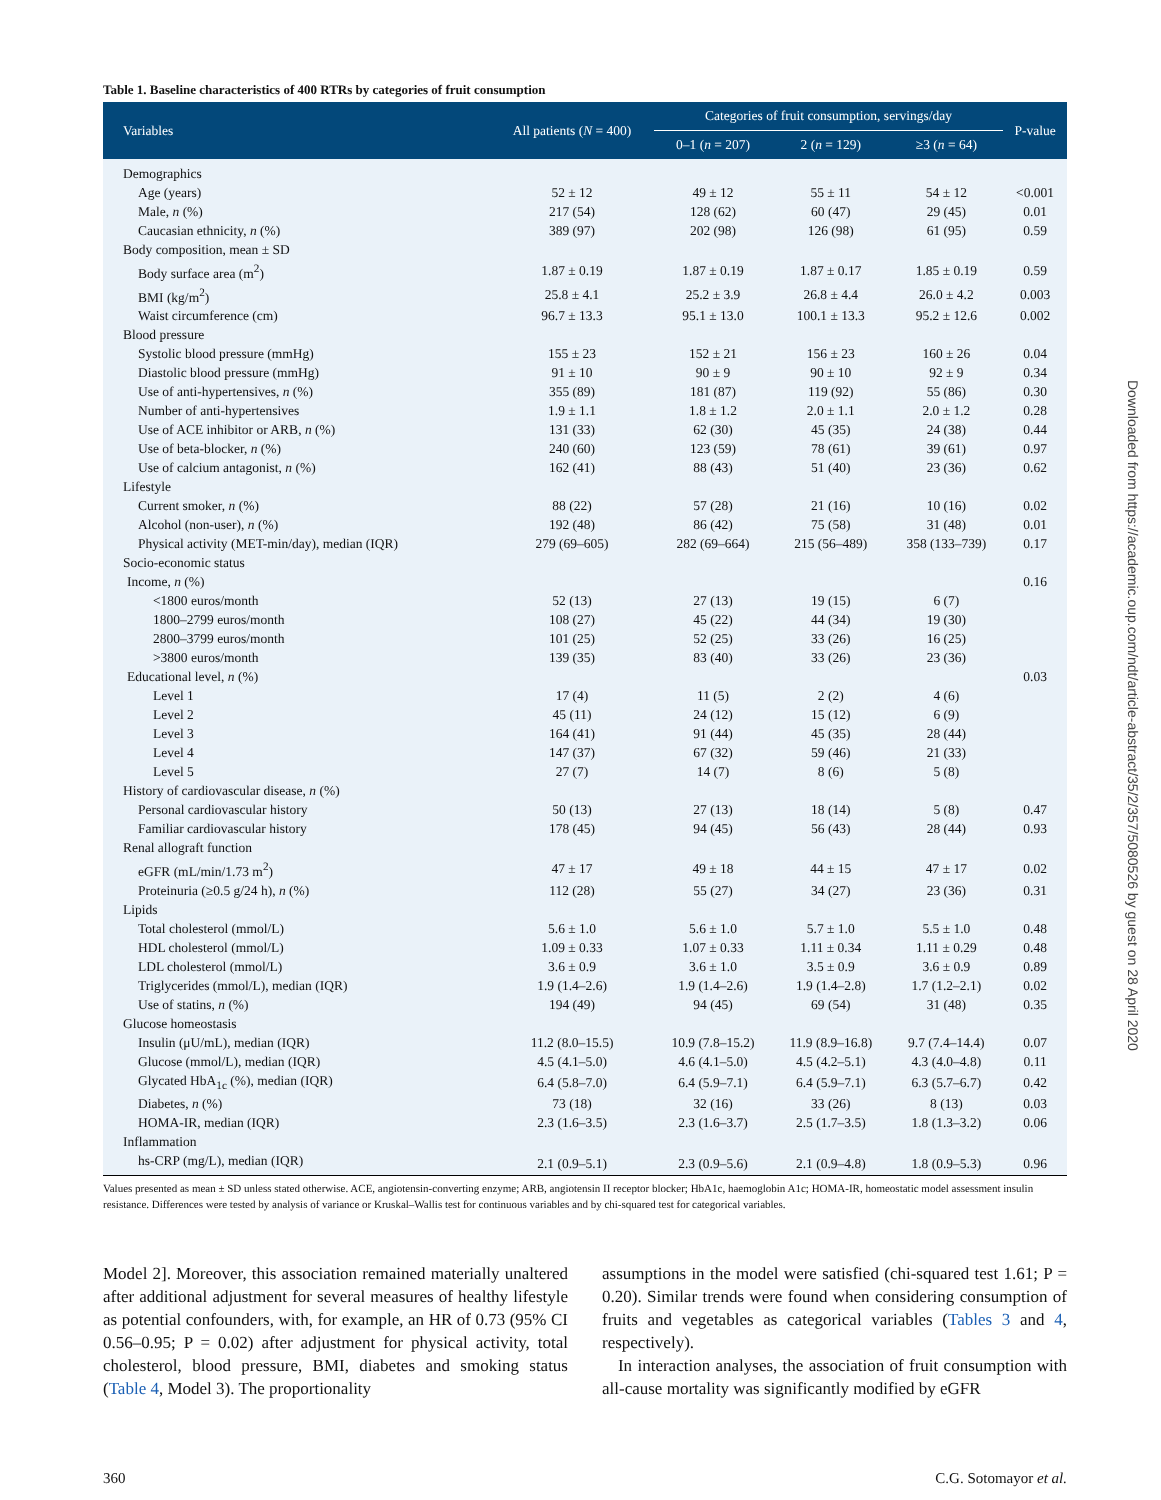Table 1. Baseline characteristics of 400 RTRs by categories of fruit consumption
| Variables | All patients ( N = 400) | Categories of fruit consumption, servings/day | | | P-value |
| --- | --- | --- | --- | --- | --- |
| | | 0–1 ( n = 207) | 2 ( n = 129) | ≥3 ( n = 64) | |
| Demographics | | | | | |
| Age (years) | 52 ± 12 | 49 ± 12 | 55 ± 11 | 54 ± 12 | <0.001 |
| Male, n (%) | 217 (54) | 128 (62) | 60 (47) | 29 (45) | 0.01 |
| Caucasian ethnicity, n (%) | 389 (97) | 202 (98) | 126 (98) | 61 (95) | 0.59 |
| Body composition, mean ± SD | | | | | |
| Body surface area (m<sup>2</sup>) | 1.87 ± 0.19 | 1.87 ± 0.19 | 1.87 ± 0.17 | 1.85 ± 0.19 | 0.59 |
| BMI (kg/m<sup>2</sup>) | 25.8 ± 4.1 | 25.2 ± 3.9 | 26.8 ± 4.4 | 26.0 ± 4.2 | 0.003 |
| Waist circumference (cm) | 96.7 ± 13.3 | 95.1 ± 13.0 | 100.1 ± 13.3 | 95.2 ± 12.6 | 0.002 |
| Blood pressure | | | | | |
| Systolic blood pressure (mmHg) | 155 ± 23 | 152 ± 21 | 156 ± 23 | 160 ± 26 | 0.04 |
| Diastolic blood pressure (mmHg) | 91 ± 10 | 90 ± 9 | 90 ± 10 | 92 ± 9 | 0.34 |
| Use of anti-hypertensives, n (%) | 355 (89) | 181 (87) | 119 (92) | 55 (86) | 0.30 |
| Number of anti-hypertensives | 1.9 ± 1.1 | 1.8 ± 1.2 | 2.0 ± 1.1 | 2.0 ± 1.2 | 0.28 |
| Use of ACE inhibitor or ARB, n (%) | 131 (33) | 62 (30) | 45 (35) | 24 (38) | 0.44 |
| Use of beta-blocker, n (%) | 240 (60) | 123 (59) | 78 (61) | 39 (61) | 0.97 |
| Use of calcium antagonist, n (%) | 162 (41) | 88 (43) | 51 (40) | 23 (36) | 0.62 |
| Lifestyle | | | | | |
| Current smoker, n (%) | 88 (22) | 57 (28) | 21 (16) | 10 (16) | 0.02 |
| Alcohol (non-user), n (%) | 192 (48) | 86 (42) | 75 (58) | 31 (48) | 0.01 |
| Physical activity (MET-min/day), median (IQR) | 279 (69–605) | 282 (69–664) | 215 (56–489) | 358 (133–739) | 0.17 |
| Socio-economic status | | | | | |
| Income, n (%) | | | | | 0.16 |
| <1800 euros/month | 52 (13) | 27 (13) | 19 (15) | 6 (7) | |
| 1800–2799 euros/month | 108 (27) | 45 (22) | 44 (34) | 19 (30) | |
| 2800–3799 euros/month | 101 (25) | 52 (25) | 33 (26) | 16 (25) | |
| >3800 euros/month | 139 (35) | 83 (40) | 33 (26) | 23 (36) | |
| Educational level, n (%) | | | | | 0.03 |
| Level 1 | 17 (4) | 11 (5) | 2 (2) | 4 (6) | |
| Level 2 | 45 (11) | 24 (12) | 15 (12) | 6 (9) | |
| Level 3 | 164 (41) | 91 (44) | 45 (35) | 28 (44) | |
| Level 4 | 147 (37) | 67 (32) | 59 (46) | 21 (33) | |
| Level 5 | 27 (7) | 14 (7) | 8 (6) | 5 (8) | |
| History of cardiovascular disease, n (%) | | | | | |
| Personal cardiovascular history | 50 (13) | 27 (13) | 18 (14) | 5 (8) | 0.47 |
| Familiar cardiovascular history | 178 (45) | 94 (45) | 56 (43) | 28 (44) | 0.93 |
| Renal allograft function | | | | | |
| eGFR (mL/min/1.73 m<sup>2</sup>) | 47 ± 17 | 49 ± 18 | 44 ± 15 | 47 ± 17 | 0.02 |
| Proteinuria (≥0.5 g/24 h), n (%) | 112 (28) | 55 (27) | 34 (27) | 23 (36) | 0.31 |
| Lipids | | | | | |
| Total cholesterol (mmol/L) | 5.6 ± 1.0 | 5.6 ± 1.0 | 5.7 ± 1.0 | 5.5 ± 1.0 | 0.48 |
| HDL cholesterol (mmol/L) | 1.09 ± 0.33 | 1.07 ± 0.33 | 1.11 ± 0.34 | 1.11 ± 0.29 | 0.48 |
| LDL cholesterol (mmol/L) | 3.6 ± 0.9 | 3.6 ± 1.0 | 3.5 ± 0.9 | 3.6 ± 0.9 | 0.89 |
| Triglycerides (mmol/L), median (IQR) | 1.9 (1.4–2.6) | 1.9 (1.4–2.6) | 1.9 (1.4–2.8) | 1.7 (1.2–2.1) | 0.02 |
| Use of statins, n (%) | 194 (49) | 94 (45) | 69 (54) | 31 (48) | 0.35 |
| Glucose homeostasis | | | | | |
| Insulin (μU/mL), median (IQR) | 11.2 (8.0–15.5) | 10.9 (7.8–15.2) | 11.9 (8.9–16.8) | 9.7 (7.4–14.4) | 0.07 |
| Glucose (mmol/L), median (IQR) | 4.5 (4.1–5.0) | 4.6 (4.1–5.0) | 4.5 (4.2–5.1) | 4.3 (4.0–4.8) | 0.11 |
| Glycated HbA<sub>1c</sub> (%), median (IQR) | 6.4 (5.8–7.0) | 6.4 (5.9–7.1) | 6.4 (5.9–7.1) | 6.3 (5.7–6.7) | 0.42 |
| Diabetes, n (%) | 73 (18) | 32 (16) | 33 (26) | 8 (13) | 0.03 |
| HOMA-IR, median (IQR) | 2.3 (1.6–3.5) | 2.3 (1.6–3.7) | 2.5 (1.7–3.5) | 1.8 (1.3–3.2) | 0.06 |
| Inflammation | | | | | |
| hs-CRP (mg/L), median (IQR) | 2.1 (0.9–5.1) | 2.3 (0.9–5.6) | 2.1 (0.9–4.8) | 1.8 (0.9–5.3) | 0.96 |
Values presented as mean ± SD unless stated otherwise. ACE, angiotensin-converting enzyme; ARB, angiotensin II receptor blocker; HbA1c, haemoglobin A1c; HOMA-IR, homeostatic model assessment insulin resistance. Differences were tested by analysis of variance or Kruskal–Wallis test for continuous variables and by chi-squared test for categorical variables.
Model 2]. Moreover, this association remained materially unaltered after additional adjustment for several measures of healthy lifestyle as potential confounders, with, for example, an HR of 0.73 (95% CI 0.56–0.95; P = 0.02) after adjustment for physical activity, total cholesterol, blood pressure, BMI, diabetes and smoking status (Table 4, Model 3). The proportionality
assumptions in the model were satisfied (chi-squared test 1.61; P = 0.20). Similar trends were found when considering consumption of fruits and vegetables as categorical variables (Tables 3 and 4, respectively).
In interaction analyses, the association of fruit consumption with all-cause mortality was significantly modified by eGFR
360 C.G. Sotomayor et al.
Downloaded from https://academic.oup.com/ndt/article-abstract/35/2/357/5080526 by guest on 28 April 2020